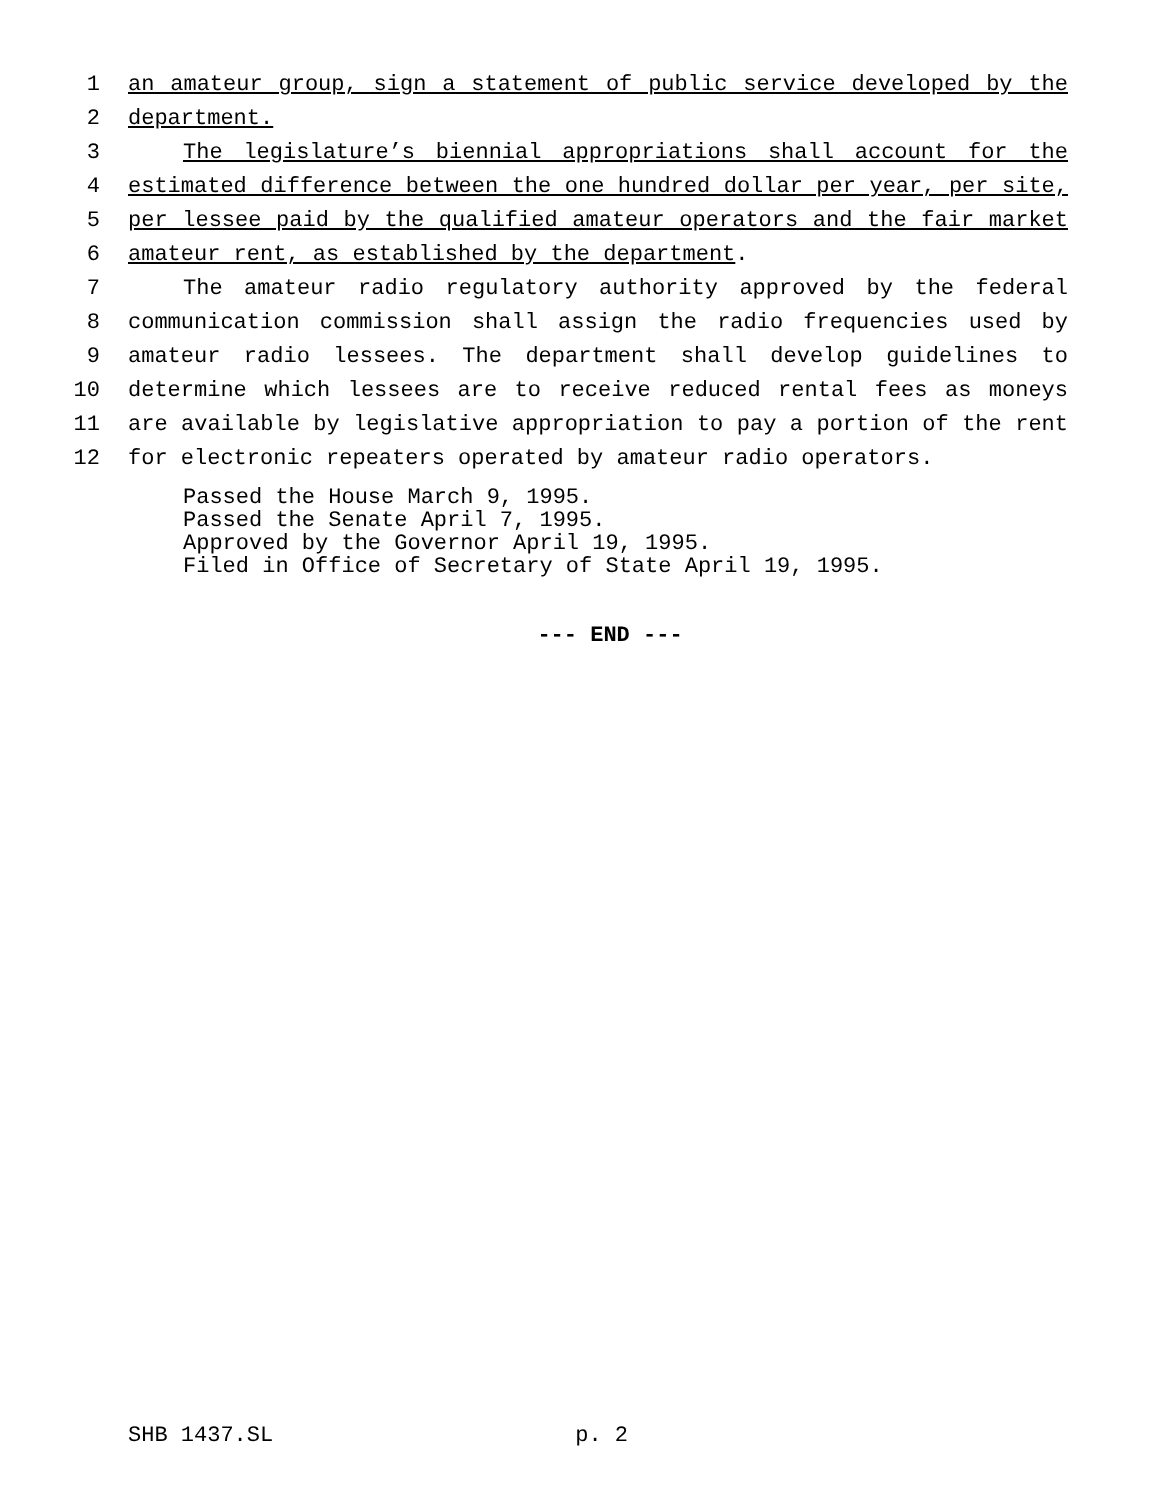1 an amateur group, sign a statement of public service developed by the
2 department.
3 The legislature’s biennial appropriations shall account for the
4 estimated difference between the one hundred dollar per year, per site,
5 per lessee paid by the qualified amateur operators and the fair market
6 amateur rent, as established by the department.
7 The amateur radio regulatory authority approved by the federal
8 communication commission shall assign the radio frequencies used by
9 amateur radio lessees. The department shall develop guidelines to
10 determine which lessees are to receive reduced rental fees as moneys
11 are available by legislative appropriation to pay a portion of the rent
12 for electronic repeaters operated by amateur radio operators.
Passed the House March 9, 1995. Passed the Senate April 7, 1995. Approved by the Governor April 19, 1995. Filed in Office of Secretary of State April 19, 1995.
--- END ---
SHB 1437.SL p. 2